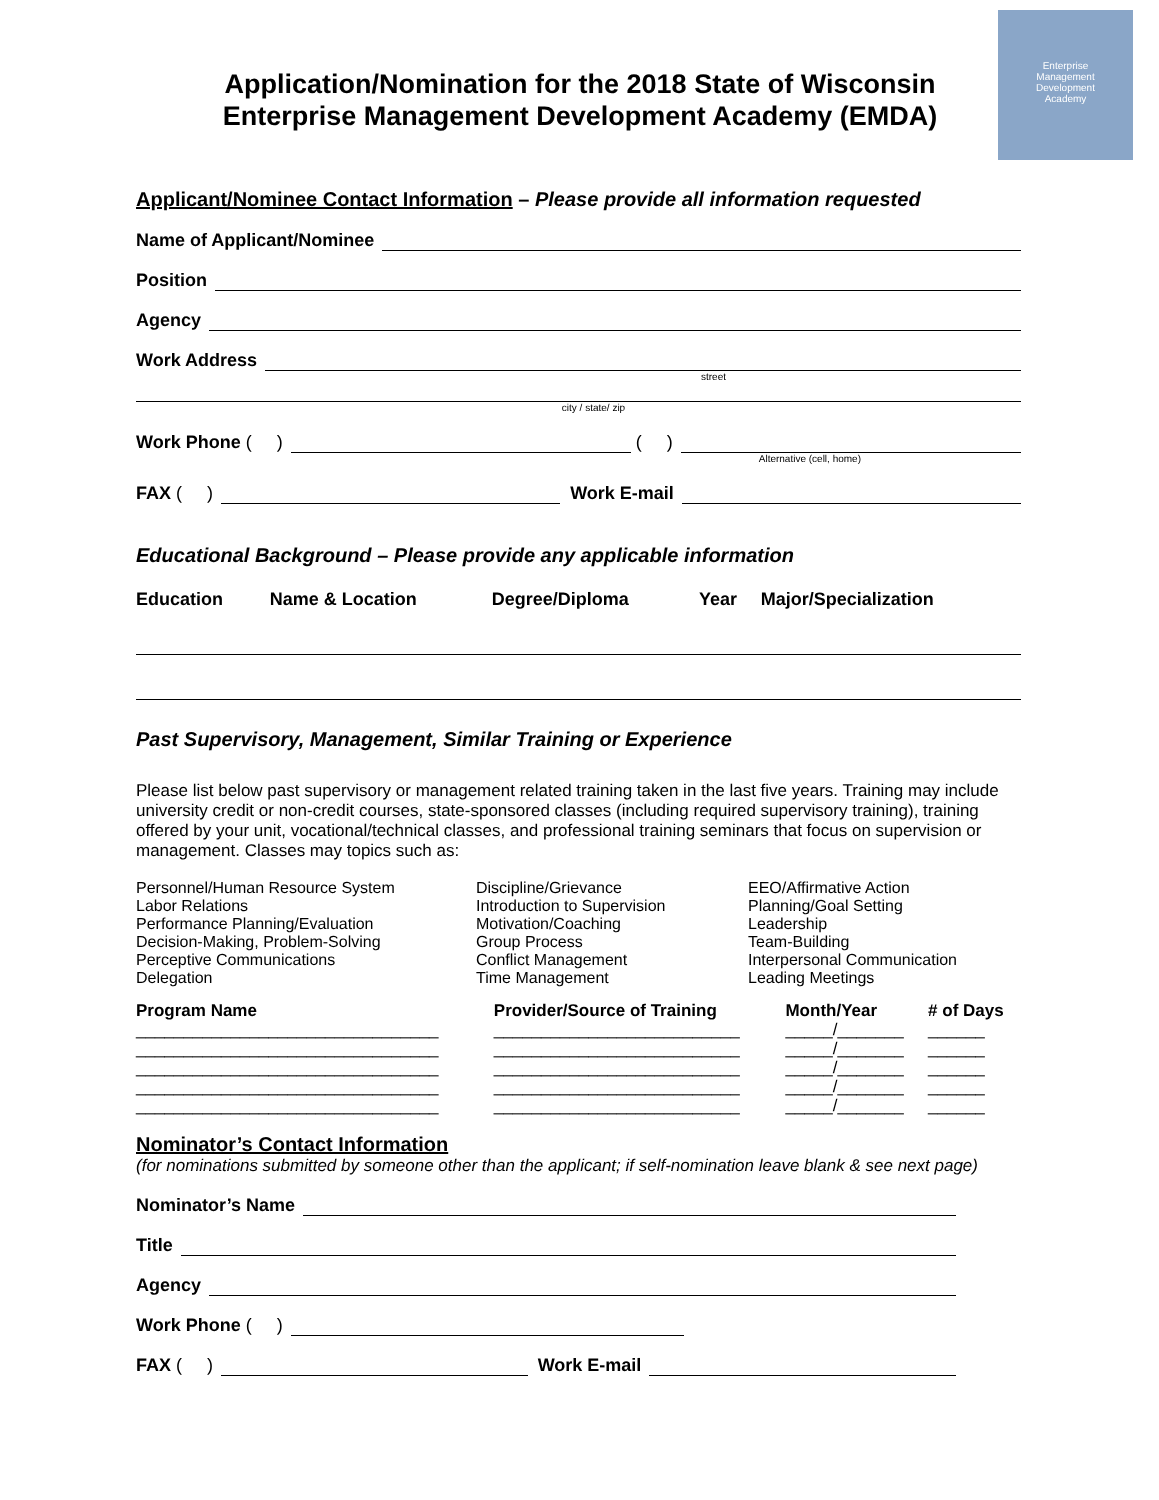Enterprise
Management
Development
Academy
Application/Nomination for the 2018 State of Wisconsin Enterprise Management Development Academy (EMDA)
Applicant/Nominee Contact Information – Please provide all information requested
Name of Applicant/Nominee
Position
Agency
Work Address
street
city / state/ zip
Work Phone ( ) ( )
Alternative (cell, home)
FAX ( ) Work E-mail
Educational Background – Please provide any applicable information
| Education | Name & Location | Degree/Diploma | Year | Major/Specialization |
| --- | --- | --- | --- | --- |
Past Supervisory, Management, Similar Training or Experience
Please list below past supervisory or management related training taken in the last five years. Training may include university credit or non-credit courses, state-sponsored classes (including required supervisory training), training offered by your unit, vocational/technical classes, and professional training seminars that focus on supervision or management. Classes may topics such as:
Personnel/Human Resource System
Labor Relations
Performance Planning/Evaluation
Decision-Making, Problem-Solving
Perceptive Communications
Delegation
Discipline/Grievance
Introduction to Supervision
Motivation/Coaching
Group Process
Conflict Management
Time Management
EEO/Affirmative Action
Planning/Goal Setting
Leadership
Team-Building
Interpersonal Communication
Leading Meetings
| Program Name | Provider/Source of Training | Month/Year | # of Days |
| --- | --- | --- | --- |
| ________________________________ | __________________________ | _____/_______ | ______ |
| ________________________________ | __________________________ | _____/_______ | ______ |
| ________________________________ | __________________________ | _____/_______ | ______ |
| ________________________________ | __________________________ | _____/_______ | ______ |
| ________________________________ | __________________________ | _____/_______ | ______ |
Nominator’s Contact Information
(for nominations submitted by someone other than the applicant; if self-nomination leave blank & see next page)
Nominator’s Name
Title
Agency
Work Phone ( )
FAX ( ) Work E-mail